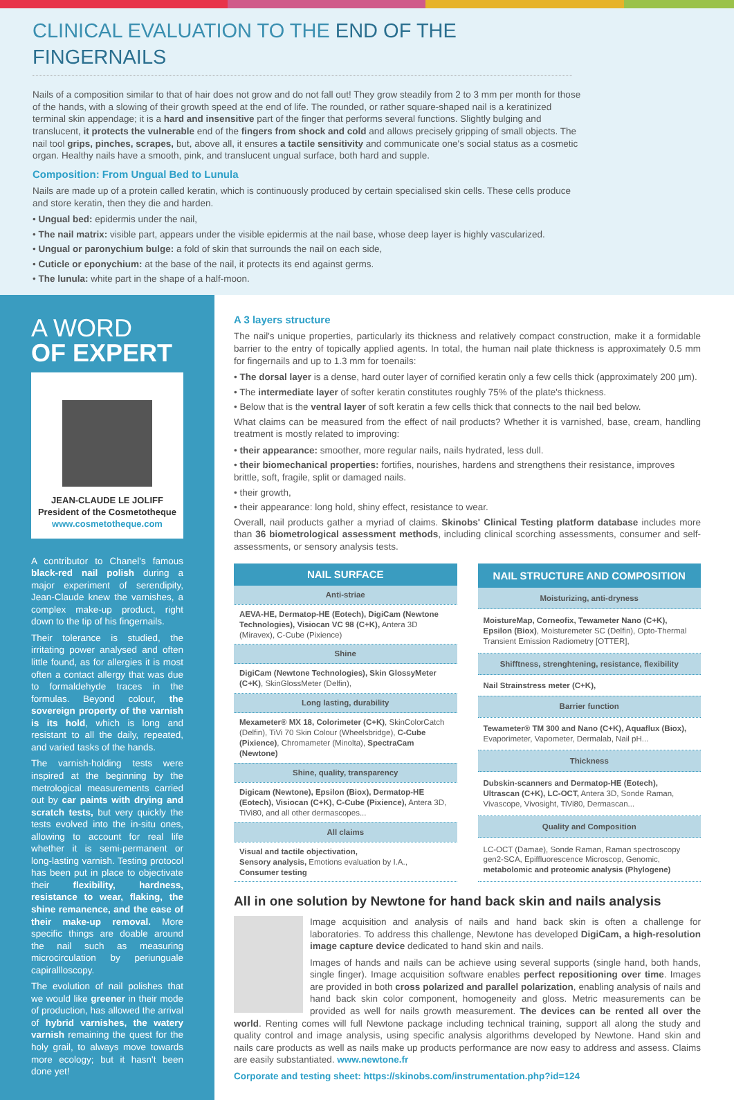CLINICAL EVALUATION TO THE END OF THE FINGERNAILS
Nails of a composition similar to that of hair does not grow and do not fall out! They grow steadily from 2 to 3 mm per month for those of the hands, with a slowing of their growth speed at the end of life. The rounded, or rather square-shaped nail is a keratinized terminal skin appendage; it is a hard and insensitive part of the finger that performs several functions. Slightly bulging and translucent, it protects the vulnerable end of the fingers from shock and cold and allows precisely gripping of small objects. The nail tool grips, pinches, scrapes, but, above all, it ensures a tactile sensitivity and communicate one's social status as a cosmetic organ. Healthy nails have a smooth, pink, and translucent ungual surface, both hard and supple.
Composition: From Ungual Bed to Lunula
Nails are made up of a protein called keratin, which is continuously produced by certain specialised skin cells. These cells produce and store keratin, then they die and harden.
• Ungual bed: epidermis under the nail,
• The nail matrix: visible part, appears under the visible epidermis at the nail base, whose deep layer is highly vascularized.
• Ungual or paronychium bulge: a fold of skin that surrounds the nail on each side,
• Cuticle or eponychium: at the base of the nail, it protects its end against germs.
• The lunula: white part in the shape of a half-moon.
A WORD
OF EXPERT
JEAN-CLAUDE LE JOLIFF
President of the Cosmetotheque
www.cosmetotheque.com
A contributor to Chanel's famous black-red nail polish during a major experiment of serendipity, Jean-Claude knew the varnishes, a complex make-up product, right down to the tip of his fingernails.
Their tolerance is studied, the irritating power analysed and often little found, as for allergies it is most often a contact allergy that was due to formaldehyde traces in the formulas. Beyond colour, the sovereign property of the varnish is its hold, which is long and resistant to all the daily, repeated, and varied tasks of the hands.
The varnish-holding tests were inspired at the beginning by the metrological measurements carried out by car paints with drying and scratch tests, but very quickly the tests evolved into the in-situ ones, allowing to account for real life whether it is semi-permanent or long-lasting varnish. Testing protocol has been put in place to objectivate their flexibility, hardness, resistance to wear, flaking, the shine remanence, and the ease of their make-up removal. More specific things are doable around the nail such as measuring microcirculation by periunguale capirallloscopy.
The evolution of nail polishes that we would like greener in their mode of production, has allowed the arrival of hybrid varnishes, the watery varnish remaining the quest for the holy grail, to always move towards more ecology; but it hasn't been done yet!
A 3 layers structure
The nail's unique properties, particularly its thickness and relatively compact construction, make it a formidable barrier to the entry of topically applied agents. In total, the human nail plate thickness is approximately 0.5 mm for fingernails and up to 1.3 mm for toenails:
• The dorsal layer is a dense, hard outer layer of cornified keratin only a few cells thick (approximately 200 µm).
• The intermediate layer of softer keratin constitutes roughly 75% of the plate's thickness.
• Below that is the ventral layer of soft keratin a few cells thick that connects to the nail bed below.
What claims can be measured from the effect of nail products? Whether it is varnished, base, cream, handling treatment is mostly related to improving:
• their appearance: smoother, more regular nails, nails hydrated, less dull.
• their biomechanical properties: fortifies, nourishes, hardens and strengthens their resistance, improves brittle, soft, fragile, split or damaged nails.
• their growth,
• their appearance: long hold, shiny effect, resistance to wear.
Overall, nail products gather a myriad of claims. Skinobs' Clinical Testing platform database includes more than 36 biometrological assessment methods, including clinical scorching assessments, consumer and self-assessments, or sensory analysis tests.
| NAIL SURFACE |
| --- |
| Anti-striae |
| AEVA-HE, Dermatop-HE (Eotech), DigiCam (Newtone Technologies), Visiocan VC 98 (C+K), Antera 3D (Miravex), C-Cube (Pixience) |
| Shine |
| DigiCam (Newtone Technologies), Skin GlossyMeter (C+K) , SkinGlossMeter (Delfin), |
| Long lasting, durability |
| Mexameter® MX 18, Colorimeter (C+K) , SkinColorCatch (Delfin), TiVi 70 Skin Colour (Wheelsbridge), C-Cube (Pixience) , Chromameter (Minolta), SpectraCam (Newtone) |
| Shine, quality, transparency |
| Digicam (Newtone), Epsilon (Biox), Dermatop-HE (Eotech), Visiocan (C+K), C-Cube (Pixience), Antera 3D, TiVi80, and all other dermascopes... |
| All claims |
| Visual and tactile objectivation, Sensory analysis, Emotions evaluation by I.A., Consumer testing |
| NAIL STRUCTURE AND COMPOSITION |
| --- |
| Moisturizing, anti-dryness |
| MoistureMap, Corneofix, Tewameter Nano (C+K), Epsilon (Biox) , Moisturemeter SC (Delfin), Opto-Thermal Transient Emission Radiometry [OTTER], |
| Shifftness, strenghtening, resistance, flexibility |
| Nail Strainstress meter (C+K), |
| Barrier function |
| Tewameter® TM 300 and Nano (C+K), Aquaflux (Biox), Evaporimeter, Vapometer, Dermalab, Nail pH... |
| Thickness |
| Dubskin-scanners and Dermatop-HE (Eotech), Ultrascan (C+K), LC-OCT, Antera 3D, Sonde Raman, Vivascope, Vivosight, TiVi80, Dermascan... |
| Quality and Composition |
| LC-OCT (Damae), Sonde Raman, Raman spectroscopy gen2-SCA, Epiffluorescence Microscop, Genomic, metabolomic and proteomic analysis (Phylogene) |
All in one solution by Newtone for hand back skin and nails analysis
Image acquisition and analysis of nails and hand back skin is often a challenge for laboratories. To address this challenge, Newtone has developed DigiCam, a high-resolution image capture device dedicated to hand skin and nails.
Images of hands and nails can be achieve using several supports (single hand, both hands, single finger). Image acquisition software enables perfect repositioning over time. Images are provided in both cross polarized and parallel polarization, enabling analysis of nails and hand back skin color component, homogeneity and gloss. Metric measurements can be provided as well for nails growth measurement. The devices can be rented all over the world. Renting comes will full Newtone package including technical training, support all along the study and quality control and image analysis, using specific analysis algorithms developed by Newtone. Hand skin and nails care products as well as nails make up products performance are now easy to address and assess. Claims are easily substantiated. www.newtone.fr
Corporate and testing sheet: https://skinobs.com/instrumentation.php?id=124